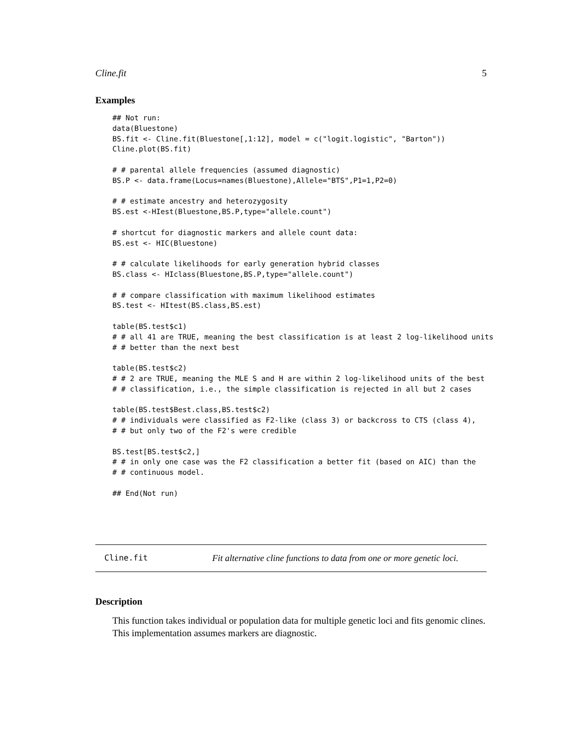Cline.fit 5
Examples
## Not run:
data(Bluestone)
BS.fit <- Cline.fit(Bluestone[,1:12], model = c("logit.logistic", "Barton"))
Cline.plot(BS.fit)

# # parental allele frequencies (assumed diagnostic)
BS.P <- data.frame(Locus=names(Bluestone),Allele="BTS",P1=1,P2=0)

# # estimate ancestry and heterozygosity
BS.est <-HIest(Bluestone,BS.P,type="allele.count")

# shortcut for diagnostic markers and allele count data:
BS.est <- HIC(Bluestone)

# # calculate likelihoods for early generation hybrid classes
BS.class <- HIclass(Bluestone,BS.P,type="allele.count")

# # compare classification with maximum likelihood estimates
BS.test <- HItest(BS.class,BS.est)

table(BS.test$c1)
# # all 41 are TRUE, meaning the best classification is at least 2 log-likelihood units
# # better than the next best

table(BS.test$c2)
# # 2 are TRUE, meaning the MLE S and H are within 2 log-likelihood units of the best
# # classification, i.e., the simple classification is rejected in all but 2 cases

table(BS.test$Best.class,BS.test$c2)
# # individuals were classified as F2-like (class 3) or backcross to CTS (class 4),
# # but only two of the F2's were credible

BS.test[BS.test$c2,]
# # in only one case was the F2 classification a better fit (based on AIC) than the
# # continuous model.

## End(Not run)
Cline.fit Fit alternative cline functions to data from one or more genetic loci.
Description
This function takes individual or population data for multiple genetic loci and fits genomic clines. This implementation assumes markers are diagnostic.